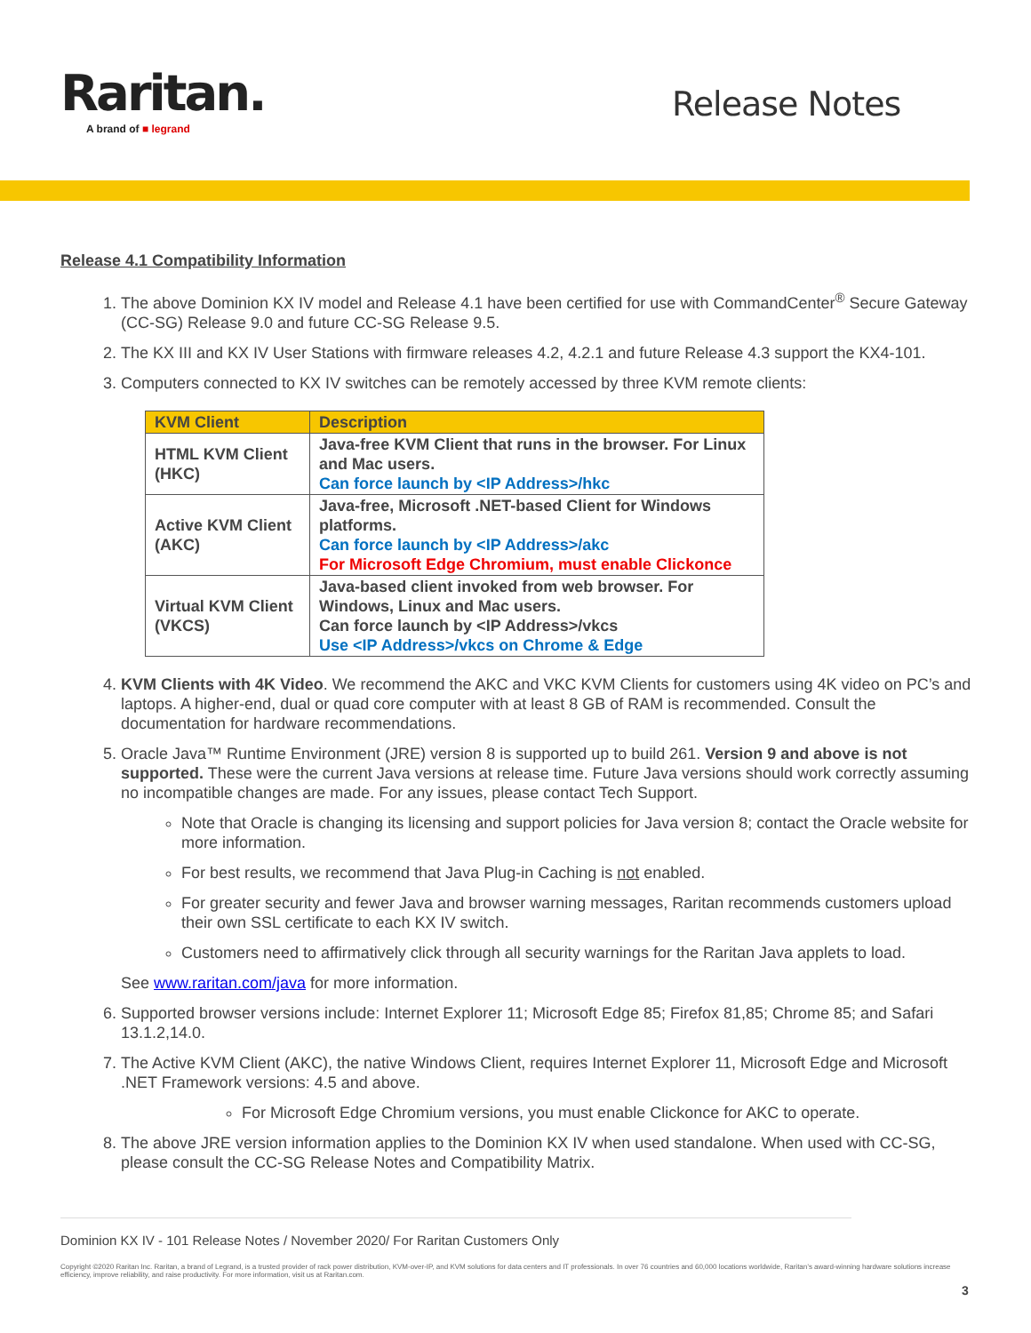Raritan.
A brand of ■ legrand
Release Notes
Release 4.1 Compatibility Information
1. The above Dominion KX IV model and Release 4.1 have been certified for use with CommandCenter<sup>®</sup> Secure Gateway (CC-SG) Release 9.0 and future CC-SG Release 9.5.
2. The KX III and KX IV User Stations with firmware releases 4.2, 4.2.1 and future Release 4.3 support the KX4-101.
3. Computers connected to KX IV switches can be remotely accessed by three KVM remote clients:
| KVM Client | Description |
| --- | --- |
| HTML KVM Client (HKC) | Java-free KVM Client that runs in the browser. For Linux and Mac users. Can force launch by <IP Address>/hkc |
| Active KVM Client (AKC) | Java-free, Microsoft .NET-based Client for Windows platforms. Can force launch by <IP Address>/akc For Microsoft Edge Chromium, must enable Clickonce |
| Virtual KVM Client (VKCS) | Java-based client invoked from web browser. For Windows, Linux and Mac users. Can force launch by <IP Address>/vkcs Use <IP Address>/vkcs on Chrome & Edge |
4. KVM Clients with 4K Video. We recommend the AKC and VKC KVM Clients for customers using 4K video on PC’s and laptops. A higher-end, dual or quad core computer with at least 8 GB of RAM is recommended. Consult the documentation for hardware recommendations.
5. Oracle Java™ Runtime Environment (JRE) version 8 is supported up to build 261. Version 9 and above is not supported. These were the current Java versions at release time. Future Java versions should work correctly assuming no incompatible changes are made. For any issues, please contact Tech Support.
Note that Oracle is changing its licensing and support policies for Java version 8; contact the Oracle website for more information.
For best results, we recommend that Java Plug-in Caching is not enabled.
For greater security and fewer Java and browser warning messages, Raritan recommends customers upload their own SSL certificate to each KX IV switch.
Customers need to affirmatively click through all security warnings for the Raritan Java applets to load.
See www.raritan.com/java for more information.
6. Supported browser versions include: Internet Explorer 11; Microsoft Edge 85; Firefox 81,85; Chrome 85; and Safari 13.1.2,14.0.
7. The Active KVM Client (AKC), the native Windows Client, requires Internet Explorer 11, Microsoft Edge and Microsoft .NET Framework versions: 4.5 and above.
For Microsoft Edge Chromium versions, you must enable Clickonce for AKC to operate.
8. The above JRE version information applies to the Dominion KX IV when used standalone. When used with CC-SG, please consult the CC-SG Release Notes and Compatibility Matrix.
Dominion KX IV - 101 Release Notes / November 2020/ For Raritan Customers Only
Copyright ©2020 Raritan Inc. Raritan, a brand of Legrand, is a trusted provider of rack power distribution, KVM-over-IP, and KVM solutions for data centers and IT professionals. In over 76 countries and 60,000 locations worldwide, Raritan’s award-winning hardware solutions increase efficiency, improve reliability, and raise productivity. For more information, visit us at Raritan.com.
3